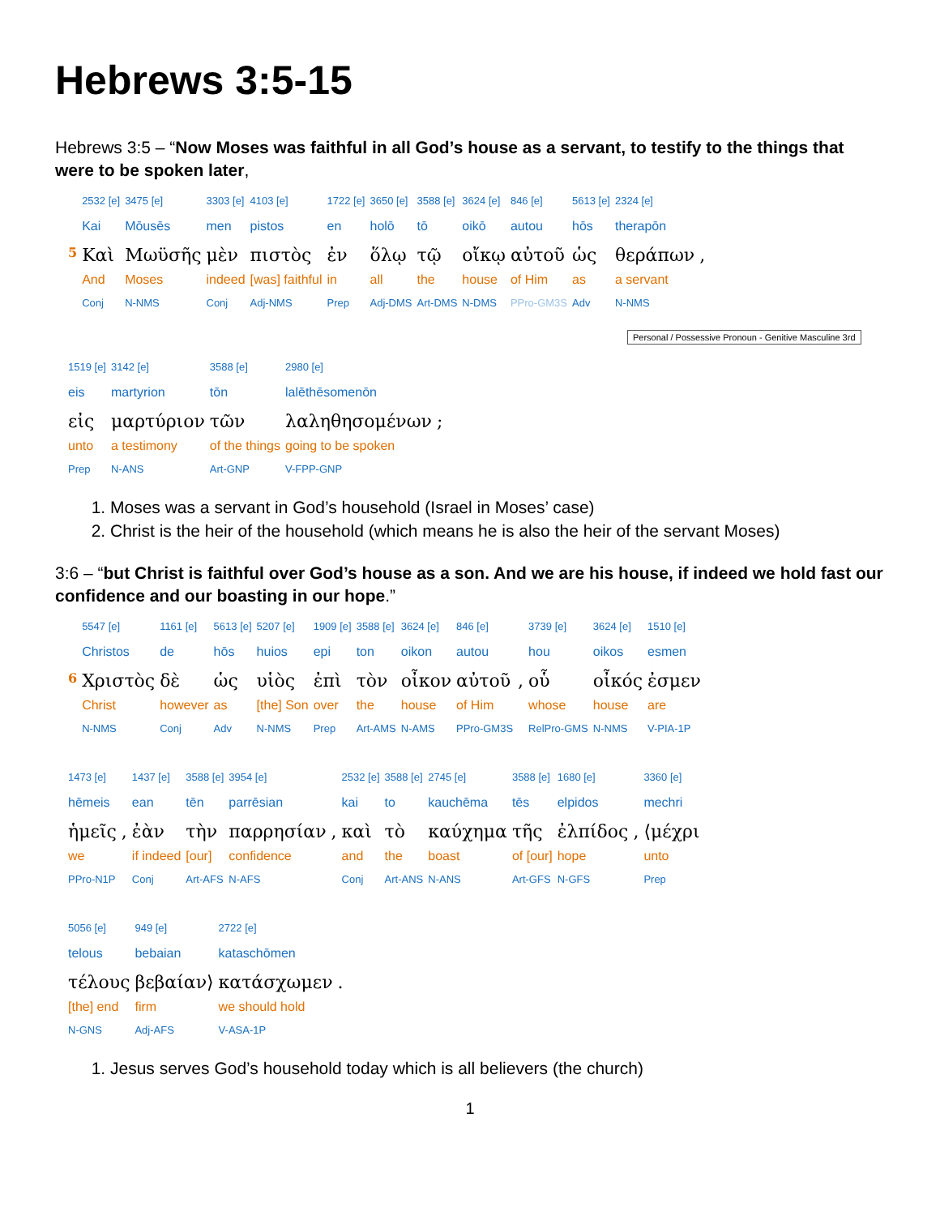Hebrews 3:5-15
Hebrews 3:5 – “Now Moses was faithful in all God’s house as a servant, to testify to the things that were to be spoken later,
| | 2532 [e] | 3475 [e] | 3303 [e] | 4103 [e] | 1722 [e] | 3650 [e] | 3588 [e] | 3624 [e] | 846 [e] | 5613 [e] | 2324 [e] | |
| | Kai | Mōusēs | men | pistos | en | holō | tō | oikō | autou | hōs | therapōn | |
| 5 | Καὶ | Μωϋσῆς | μὲν | πιστὸς | ἐν | ὅλῳ | τῷ | οἴκῳ | αὐτοῦ | ὡς | θεράπων | , |
| | And | Moses | indeed | [was] faithful | in | all | the | house | of Him | as | a servant | |
| | Conj | N-NMS | Conj | Adj-NMS | Prep | Adj-DMS | Art-DMS | N-DMS | PPro-GM3S | Adv | N-NMS | |
Personal / Possessive Pronoun - Genitive Masculine 3rd
| 1519 [e] | 3142 [e] | 3588 [e] | 2980 [e] | |
| eis | martyrion | tōn | lalēthēsomenōn | |
| εἰς | μαρτύριον | τῶν | λαληθησομένων | ; |
| unto | a testimony | of the things | going to be spoken | |
| Prep | N-ANS | Art-GNP | V-FPP-GNP | |
1. Moses was a servant in God’s household (Israel in Moses’ case)
2. Christ is the heir of the household (which means he is also the heir of the servant Moses)
3:6 – “but Christ is faithful over God’s house as a son. And we are his house, if indeed we hold fast our confidence and our boasting in our hope.”
| | 5547 [e] | 1161 [e] | 5613 [e] | 5207 [e] | 1909 [e] | 3588 [e] | 3624 [e] | 846 [e] | | 3739 [e] | 3624 [e] | 1510 [e] |
| | Christos | de | hōs | huios | epi | ton | oikon | autou | | hou | oikos | esmen |
| 6 | Χριστὸς | δὲ | ὡς | υἱὸς | ἐπὶ | τὸν | οἶκον | αὐτοῦ | , | οὗ | οἶκός | ἐσμεν |
| | Christ | however | as | [the] Son | over | the | house | of Him | | whose | house | are |
| | N-NMS | Conj | Adv | N-NMS | Prep | Art-AMS | N-AMS | PPro-GM3S | | RelPro-GMS | N-NMS | V-PIA-1P |
| 1473 [e] | | 1437 [e] | 3588 [e] | 3954 [e] | | 2532 [e] | 3588 [e] | 2745 [e] | 3588 [e] | 1680 [e] | | 3360 [e] |
| hēmeis | | ean | tēn | parrēsian | | kai | to | kauchēma | tēs | elpidos | | mechri |
| ἡμεῖς | , | ἐὰν | τὴν | παρρησίαν | , | καὶ | τὸ | καύχημα | τῆς | ἐλπίδος | , | ⟨μέχρι |
| we | | if indeed | [our] | confidence | | and | the | boast | of [our] | hope | | unto |
| PPro-N1P | | Conj | Art-AFS | N-AFS | | Conj | Art-ANS | N-ANS | Art-GFS | N-GFS | | Prep |
| 5056 [e] | 949 [e] | 2722 [e] | |
| telous | bebaian | kataschōmen | |
| τέλους | βεβαίαν⟩ | κατάσχωμεν | . |
| [the] end | firm | we should hold | |
| N-GNS | Adj-AFS | V-ASA-1P | |
1. Jesus serves God’s household today which is all believers (the church)
1